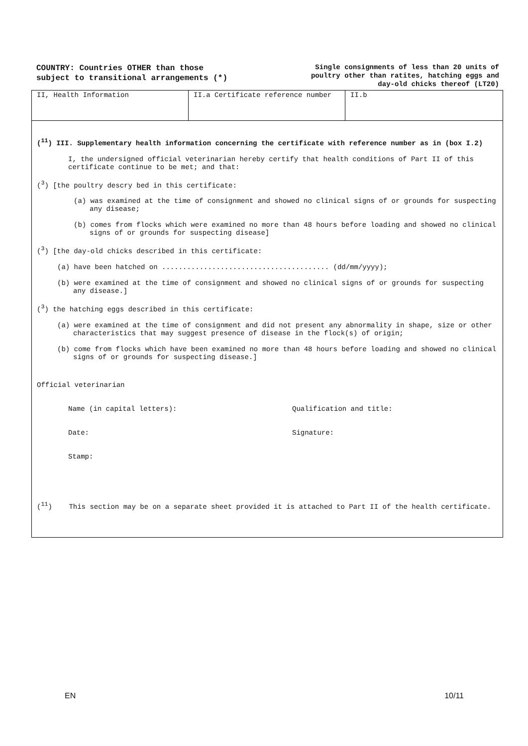COUNTRY: Countries OTHER than those
subject to transitional arrangements (*)
Single consignments of less than 20 units of
poultry other than ratites, hatching eggs and
day-old chicks thereof (LT20)
| II, Health Information | II.a Certificate reference number | II.b |
(<sup>11</sup>) III. Supplementary health information concerning the certificate with reference number as in (box I.2)
I, the undersigned official veterinarian hereby certify that health conditions of Part II of this certificate continue to be met; and that:
(<sup>3</sup>) [the poultry descry bed in this certificate:
(a) was examined at the time of consignment and showed no clinical signs of or grounds for suspecting any disease;
(b) comes from flocks which were examined no more than 48 hours before loading and showed no clinical signs of or grounds for suspecting disease]
(<sup>3</sup>) [the day-old chicks described in this certificate:
(a) have been hatched on ........................................ (dd/mm/yyyy);
(b) were examined at the time of consignment and showed no clinical signs of or grounds for suspecting any disease.]
(<sup>3</sup>) the hatching eggs described in this certificate:
(a) were examined at the time of consignment and did not present any abnormality in shape, size or other characteristics that may suggest presence of disease in the flock(s) of origin;
(b) come from flocks which have been examined no more than 48 hours before loading and showed no clinical signs of or grounds for suspecting disease.]
Official veterinarian
Name (in capital letters): Qualification and title:
Date: Signature:
Stamp:
(<sup>11</sup>) This section may be on a separate sheet provided it is attached to Part II of the health certificate.
EN 10/11